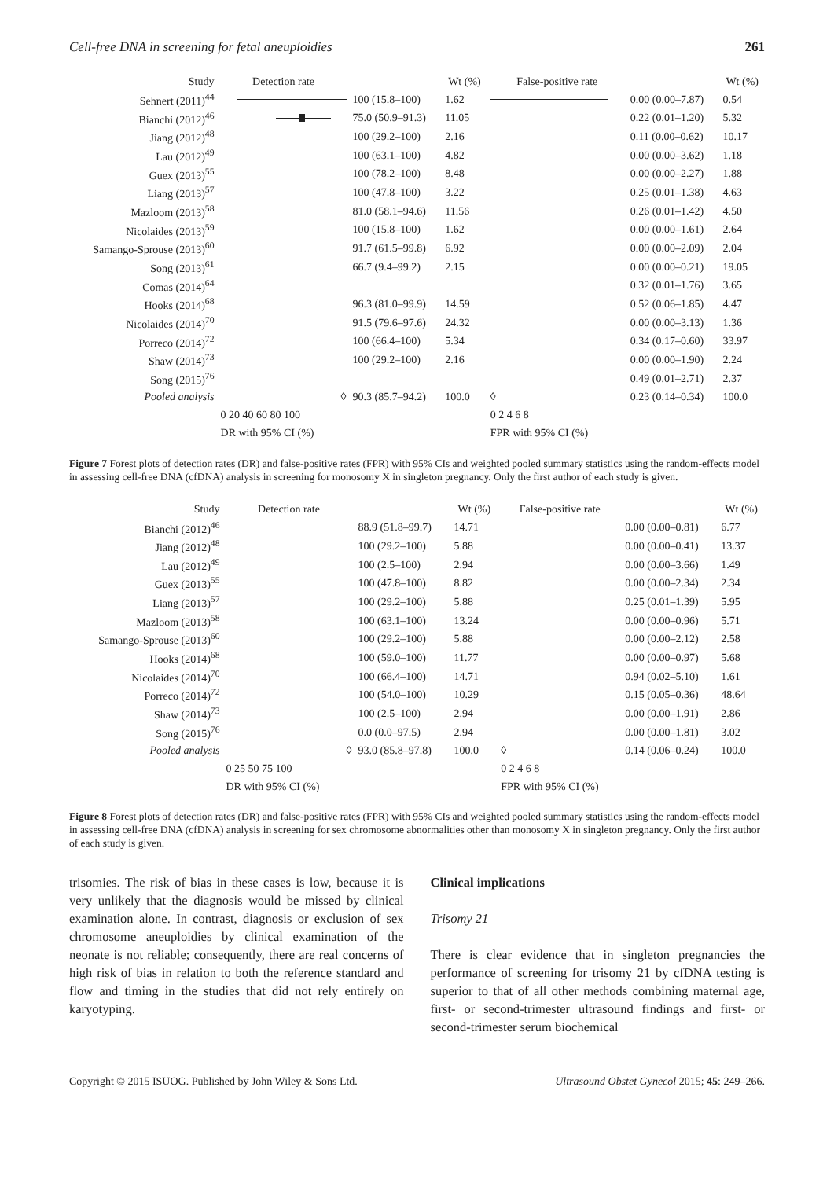Cell-free DNA in screening for fetal aneuploidies 261
| Study | Detection rate | | Wt (%) | False-positive rate | | Wt (%) |
| --- | --- | --- | --- | --- | --- | --- |
| Sehnert (2011)<sup>44</sup> | | 100 (15.8–100) | 1.62 | | 0.00 (0.00–7.87) | 0.54 |
| Bianchi (2012)<sup>46</sup> | | 75.0 (50.9–91.3) | 11.05 | | 0.22 (0.01–1.20) | 5.32 |
| Jiang (2012)<sup>48</sup> | | 100 (29.2–100) | 2.16 | | 0.11 (0.00–0.62) | 10.17 |
| Lau (2012)<sup>49</sup> | | 100 (63.1–100) | 4.82 | | 0.00 (0.00–3.62) | 1.18 |
| Guex (2013)<sup>55</sup> | | 100 (78.2–100) | 8.48 | | 0.00 (0.00–2.27) | 1.88 |
| Liang (2013)<sup>57</sup> | | 100 (47.8–100) | 3.22 | | 0.25 (0.01–1.38) | 4.63 |
| Mazloom (2013)<sup>58</sup> | | 81.0 (58.1–94.6) | 11.56 | | 0.26 (0.01–1.42) | 4.50 |
| Nicolaides (2013)<sup>59</sup> | | 100 (15.8–100) | 1.62 | | 0.00 (0.00–1.61) | 2.64 |
| Samango-Sprouse (2013)<sup>60</sup> | | 91.7 (61.5–99.8) | 6.92 | | 0.00 (0.00–2.09) | 2.04 |
| Song (2013)<sup>61</sup> | | 66.7 (9.4–99.2) | 2.15 | | 0.00 (0.00–0.21) | 19.05 |
| Comas (2014)<sup>64</sup> | | | | | 0.32 (0.01–1.76) | 3.65 |
| Hooks (2014)<sup>68</sup> | | 96.3 (81.0–99.9) | 14.59 | | 0.52 (0.06–1.85) | 4.47 |
| Nicolaides (2014)<sup>70</sup> | | 91.5 (79.6–97.6) | 24.32 | | 0.00 (0.00–3.13) | 1.36 |
| Porreco (2014)<sup>72</sup> | | 100 (66.4–100) | 5.34 | | 0.34 (0.17–0.60) | 33.97 |
| Shaw (2014)<sup>73</sup> | | 100 (29.2–100) | 2.16 | | 0.00 (0.00–1.90) | 2.24 |
| Song (2015)<sup>76</sup> | | | | | 0.49 (0.01–2.71) | 2.37 |
| Pooled analysis | ◊ | 90.3 (85.7–94.2) | 100.0 | ◊ | 0.23 (0.14–0.34) | 100.0 |
| | 0 20 40 60 80 100 | | | 0 2 4 6 8 | | |
| | DR with 95% CI (%) | | | FPR with 95% CI (%) | | |
Figure 7 Forest plots of detection rates (DR) and false-positive rates (FPR) with 95% CIs and weighted pooled summary statistics using the random-effects model in assessing cell-free DNA (cfDNA) analysis in screening for monosomy X in singleton pregnancy. Only the first author of each study is given.
| Study | Detection rate | | Wt (%) | False-positive rate | | Wt (%) |
| --- | --- | --- | --- | --- | --- | --- |
| Bianchi (2012)<sup>46</sup> | | 88.9 (51.8–99.7) | 14.71 | | 0.00 (0.00–0.81) | 6.77 |
| Jiang (2012)<sup>48</sup> | | 100 (29.2–100) | 5.88 | | 0.00 (0.00–0.41) | 13.37 |
| Lau (2012)<sup>49</sup> | | 100 (2.5–100) | 2.94 | | 0.00 (0.00–3.66) | 1.49 |
| Guex (2013)<sup>55</sup> | | 100 (47.8–100) | 8.82 | | 0.00 (0.00–2.34) | 2.34 |
| Liang (2013)<sup>57</sup> | | 100 (29.2–100) | 5.88 | | 0.25 (0.01–1.39) | 5.95 |
| Mazloom (2013)<sup>58</sup> | | 100 (63.1–100) | 13.24 | | 0.00 (0.00–0.96) | 5.71 |
| Samango-Sprouse (2013)<sup>60</sup> | | 100 (29.2–100) | 5.88 | | 0.00 (0.00–2.12) | 2.58 |
| Hooks (2014)<sup>68</sup> | | 100 (59.0–100) | 11.77 | | 0.00 (0.00–0.97) | 5.68 |
| Nicolaides (2014)<sup>70</sup> | | 100 (66.4–100) | 14.71 | | 0.94 (0.02–5.10) | 1.61 |
| Porreco (2014)<sup>72</sup> | | 100 (54.0–100) | 10.29 | | 0.15 (0.05–0.36) | 48.64 |
| Shaw (2014)<sup>73</sup> | | 100 (2.5–100) | 2.94 | | 0.00 (0.00–1.91) | 2.86 |
| Song (2015)<sup>76</sup> | | 0.0 (0.0–97.5) | 2.94 | | 0.00 (0.00–1.81) | 3.02 |
| Pooled analysis | ◊ | 93.0 (85.8–97.8) | 100.0 | ◊ | 0.14 (0.06–0.24) | 100.0 |
| | 0 25 50 75 100 | | | 0 2 4 6 8 | | |
| | DR with 95% CI (%) | | | FPR with 95% CI (%) | | |
Figure 8 Forest plots of detection rates (DR) and false-positive rates (FPR) with 95% CIs and weighted pooled summary statistics using the random-effects model in assessing cell-free DNA (cfDNA) analysis in screening for sex chromosome abnormalities other than monosomy X in singleton pregnancy. Only the first author of each study is given.
trisomies. The risk of bias in these cases is low, because it is very unlikely that the diagnosis would be missed by clinical examination alone. In contrast, diagnosis or exclusion of sex chromosome aneuploidies by clinical examination of the neonate is not reliable; consequently, there are real concerns of high risk of bias in relation to both the reference standard and flow and timing in the studies that did not rely entirely on karyotyping.
Clinical implications
Trisomy 21
There is clear evidence that in singleton pregnancies the performance of screening for trisomy 21 by cfDNA testing is superior to that of all other methods combining maternal age, first- or second-trimester ultrasound findings and first- or second-trimester serum biochemical
Copyright © 2015 ISUOG. Published by John Wiley & Sons Ltd. Ultrasound Obstet Gynecol 2015; 45: 249–266.